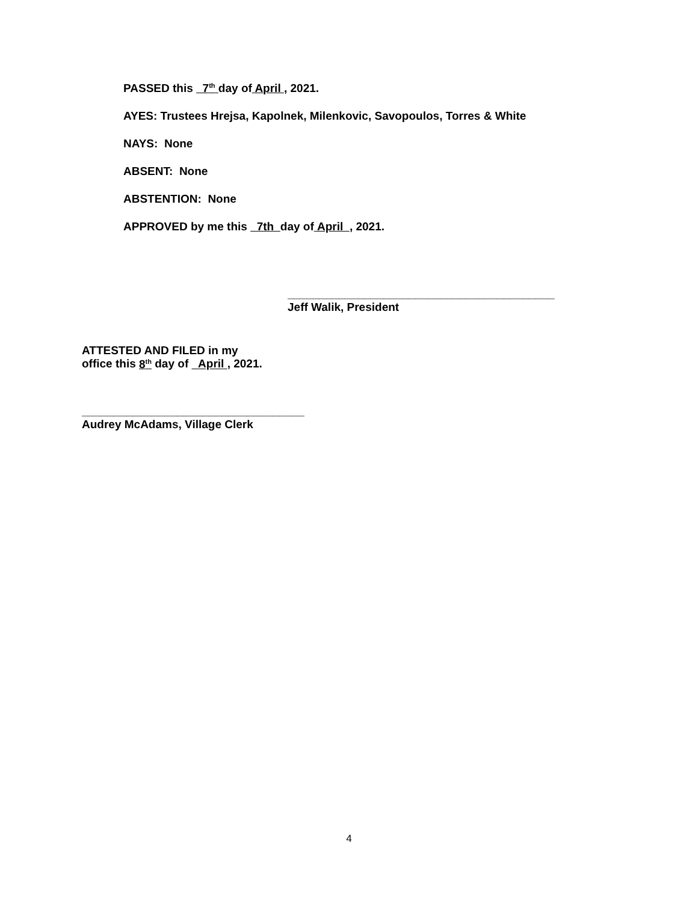PASSED this 7<sup>th</sup> day of April , 2021.
AYES: Trustees Hrejsa, Kapolnek, Milenkovic, Savopoulos, Torres & White
NAYS: None
ABSENT: None
ABSTENTION: None
APPROVED by me this 7th day of April , 2021.
__________________________________________
Jeff Walik, President
ATTESTED AND FILED in my
office this 8<sup>th</sup> day of April , 2021.
___________________________________
Audrey McAdams, Village Clerk
4